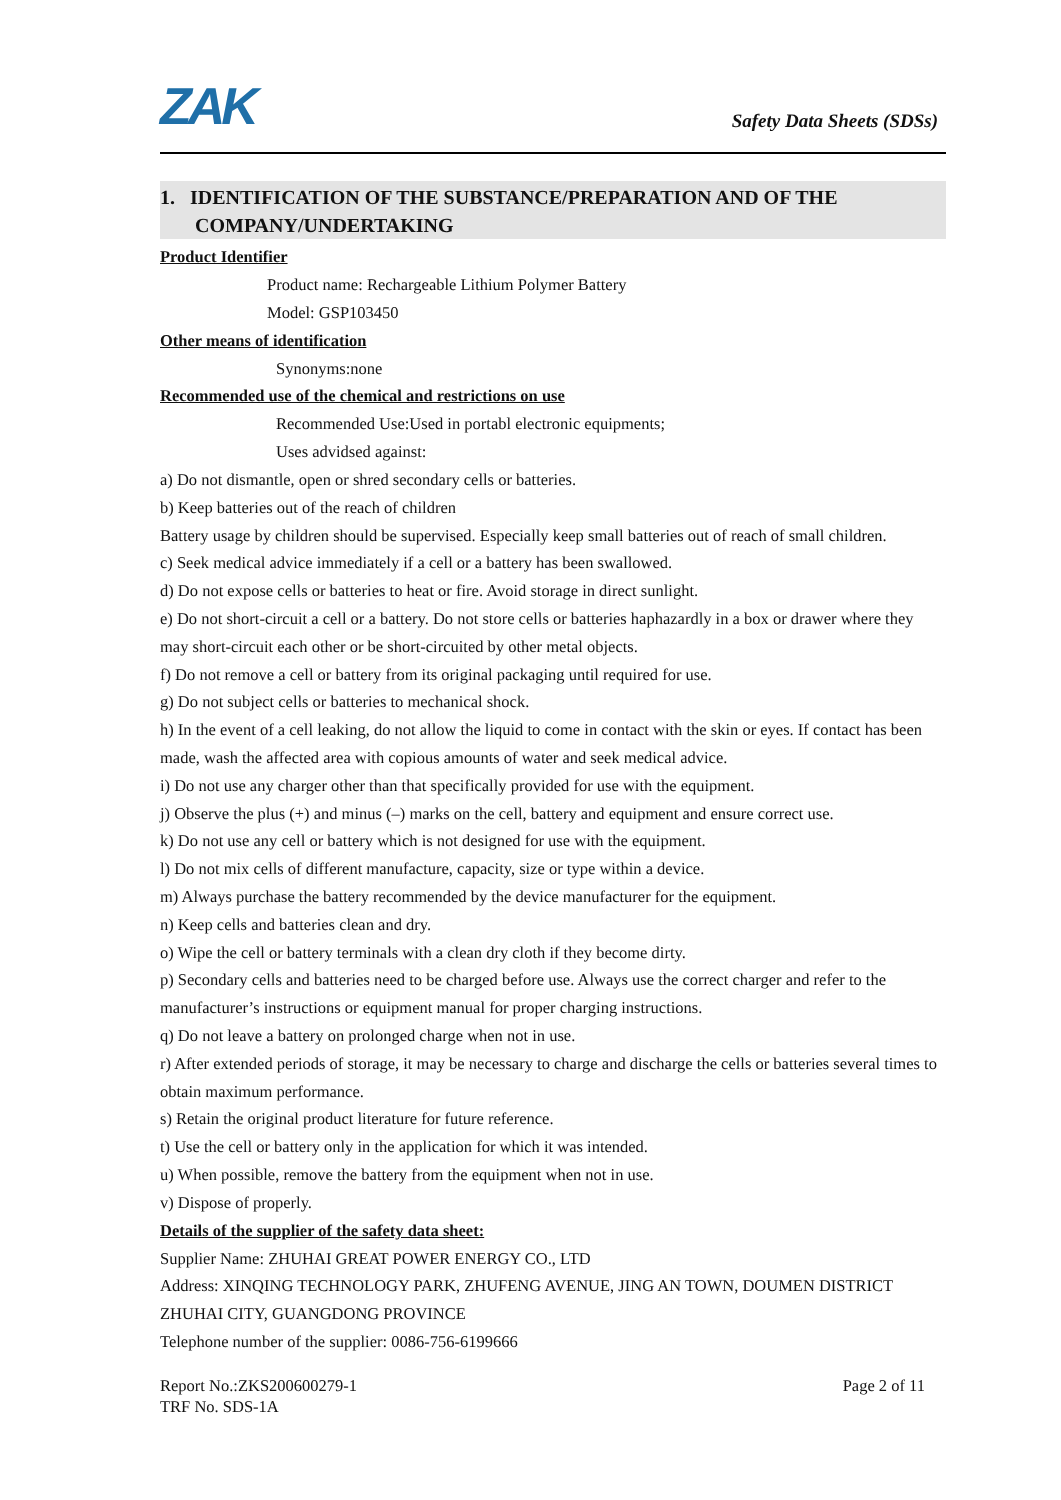ZAK Safety Data Sheets (SDSs)
1. IDENTIFICATION OF THE SUBSTANCE/PREPARATION AND OF THE
COMPANY/UNDERTAKING
Product Identifier
Product name: Rechargeable Lithium Polymer Battery
Model: GSP103450
Other means of identification
Synonyms:none
Recommended use of the chemical and restrictions on use
Recommended Use:Used in portabl electronic equipments;
Uses advidsed against:
a) Do not dismantle, open or shred secondary cells or batteries.
b) Keep batteries out of the reach of children
Battery usage by children should be supervised. Especially keep small batteries out of reach of small children.
c) Seek medical advice immediately if a cell or a battery has been swallowed.
d) Do not expose cells or batteries to heat or fire. Avoid storage in direct sunlight.
e) Do not short-circuit a cell or a battery. Do not store cells or batteries haphazardly in a box or drawer where they may short-circuit each other or be short-circuited by other metal objects.
f) Do not remove a cell or battery from its original packaging until required for use.
g) Do not subject cells or batteries to mechanical shock.
h) In the event of a cell leaking, do not allow the liquid to come in contact with the skin or eyes. If contact has been made, wash the affected area with copious amounts of water and seek medical advice.
i) Do not use any charger other than that specifically provided for use with the equipment.
j) Observe the plus (+) and minus (–) marks on the cell, battery and equipment and ensure correct use.
k) Do not use any cell or battery which is not designed for use with the equipment.
l) Do not mix cells of different manufacture, capacity, size or type within a device.
m) Always purchase the battery recommended by the device manufacturer for the equipment.
n) Keep cells and batteries clean and dry.
o) Wipe the cell or battery terminals with a clean dry cloth if they become dirty.
p) Secondary cells and batteries need to be charged before use. Always use the correct charger and refer to the manufacturer’s instructions or equipment manual for proper charging instructions.
q) Do not leave a battery on prolonged charge when not in use.
r) After extended periods of storage, it may be necessary to charge and discharge the cells or batteries several times to obtain maximum performance.
s) Retain the original product literature for future reference.
t) Use the cell or battery only in the application for which it was intended.
u) When possible, remove the battery from the equipment when not in use.
v) Dispose of properly.
Details of the supplier of the safety data sheet:
Supplier Name: ZHUHAI GREAT POWER ENERGY CO., LTD
Address: XINQING TECHNOLOGY PARK, ZHUFENG AVENUE, JING AN TOWN, DOUMEN DISTRICT ZHUHAI CITY, GUANGDONG PROVINCE
Telephone number of the supplier: 0086-756-6199666
Report No.:ZKS200600279-1
TRF No. SDS-1A
Page 2 of 11